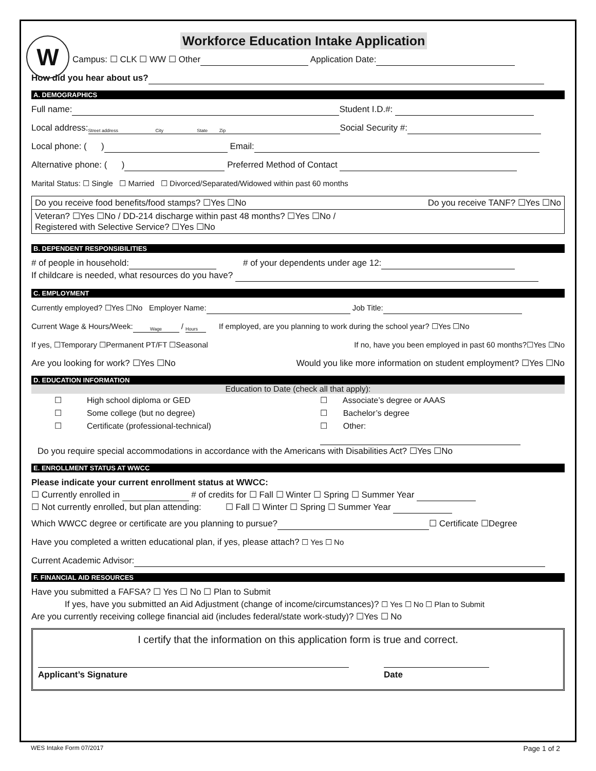W
Workforce Education Intake Application
Campus: ☐ CLK ☐ WW ☐ Other Application Date:
How did you hear about us?
A. DEMOGRAPHICS
Full name: Student I.D.#:
Local address: Street address City State Zip Social Security #:
Local phone: ( ) Email:
Alternative phone: ( ) Preferred Method of Contact
Marital Status: ☐ Single ☐ Married ☐ Divorced/Separated/Widowed within past 60 months
Do you receive food benefits/food stamps? ☐Yes ☐No Do you receive TANF? ☐Yes ☐No
Veteran? ☐Yes ☐No / DD-214 discharge within past 48 months? ☐Yes ☐No /
Registered with Selective Service? ☐Yes ☐No
B. DEPENDENT RESPONSIBILITIES
# of people in household: # of your dependents under age 12:
If childcare is needed, what resources do you have?
C. EMPLOYMENT
Currently employed? ☐Yes ☐No Employer Name: Job Title:
Current Wage & Hours/Week: Wage / Hours If employed, are you planning to work during the school year? ☐Yes ☐No
If yes, ☐Temporary ☐Permanent PT/FT ☐Seasonal If no, have you been employed in past 60 months?☐Yes ☐No
Are you looking for work? ☐Yes ☐No Would you like more information on student employment? ☐Yes ☐No
D. EDUCATION INFORMATION
Education to Date (check all that apply):
☐ High school diploma or GED
☐ Some college (but no degree)
☐ Certificate (professional-technical)
☐ Associate’s degree or AAAS
☐ Bachelor’s degree
☐ Other:
Do you require special accommodations in accordance with the Americans with Disabilities Act? ☐Yes ☐No
E. ENROLLMENT STATUS AT WWCC
Please indicate your current enrollment status at WWCC:
☐ Currently enrolled in # of credits for ☐ Fall ☐ Winter ☐ Spring ☐ Summer Year
☐ Not currently enrolled, but plan attending: ☐ Fall ☐ Winter ☐ Spring ☐ Summer Year
Which WWCC degree or certificate are you planning to pursue? ☐ Certificate ☐Degree
Have you completed a written educational plan, if yes, please attach? ☐ Yes ☐ No
Current Academic Advisor:
F. FINANCIAL AID RESOURCES
Have you submitted a FAFSA? ☐ Yes ☐ No ☐ Plan to Submit
If yes, have you submitted an Aid Adjustment (change of income/circumstances)? ☐ Yes ☐ No ☐ Plan to Submit
Are you currently receiving college financial aid (includes federal/state work-study)? ☐Yes ☐ No
I certify that the information on this application form is true and correct.
Applicant’s Signature Date
WES Intake Form 07/2017 Page 1 of 2